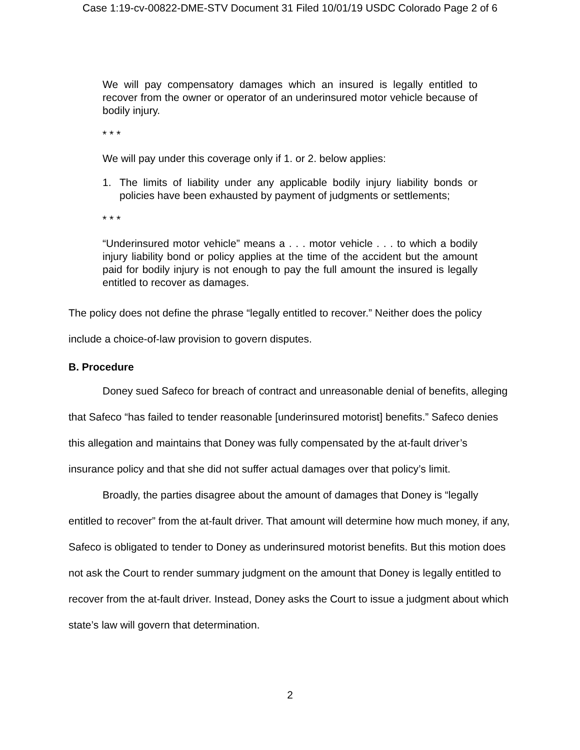Case 1:19-cv-00822-DME-STV Document 31 Filed 10/01/19 USDC Colorado Page 2 of 6
We will pay compensatory damages which an insured is legally entitled to recover from the owner or operator of an underinsured motor vehicle because of bodily injury.
* * *
We will pay under this coverage only if 1. or 2. below applies:
1. The limits of liability under any applicable bodily injury liability bonds or policies have been exhausted by payment of judgments or settlements;
* * *
“Underinsured motor vehicle” means a . . . motor vehicle . . . to which a bodily injury liability bond or policy applies at the time of the accident but the amount paid for bodily injury is not enough to pay the full amount the insured is legally entitled to recover as damages.
The policy does not define the phrase “legally entitled to recover.” Neither does the policy include a choice-of-law provision to govern disputes.
B. Procedure
Doney sued Safeco for breach of contract and unreasonable denial of benefits, alleging that Safeco “has failed to tender reasonable [underinsured motorist] benefits.” Safeco denies this allegation and maintains that Doney was fully compensated by the at-fault driver’s insurance policy and that she did not suffer actual damages over that policy’s limit.
Broadly, the parties disagree about the amount of damages that Doney is “legally entitled to recover” from the at-fault driver. That amount will determine how much money, if any, Safeco is obligated to tender to Doney as underinsured motorist benefits. But this motion does not ask the Court to render summary judgment on the amount that Doney is legally entitled to recover from the at-fault driver. Instead, Doney asks the Court to issue a judgment about which state’s law will govern that determination.
2